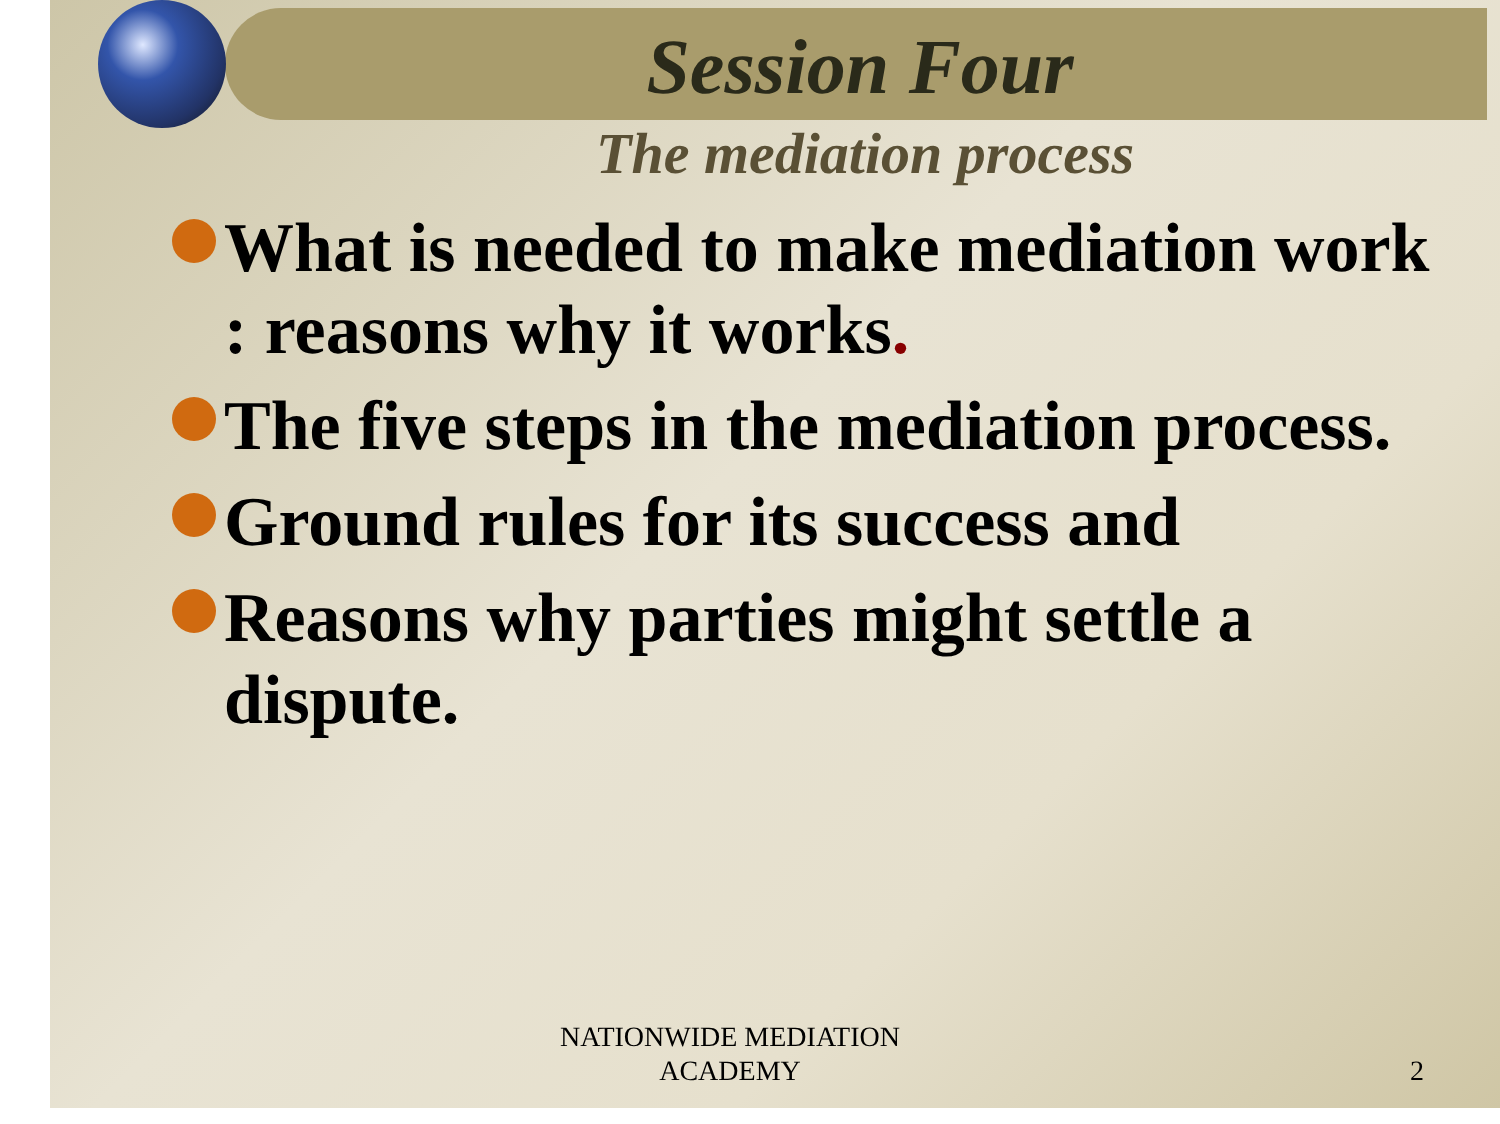Session Four
The mediation process
What is needed to make mediation work : reasons why it works.
The five steps in the mediation process.
Ground rules for its success and
Reasons why parties might settle a dispute.
NATIONWIDE MEDIATION
ACADEMY
2